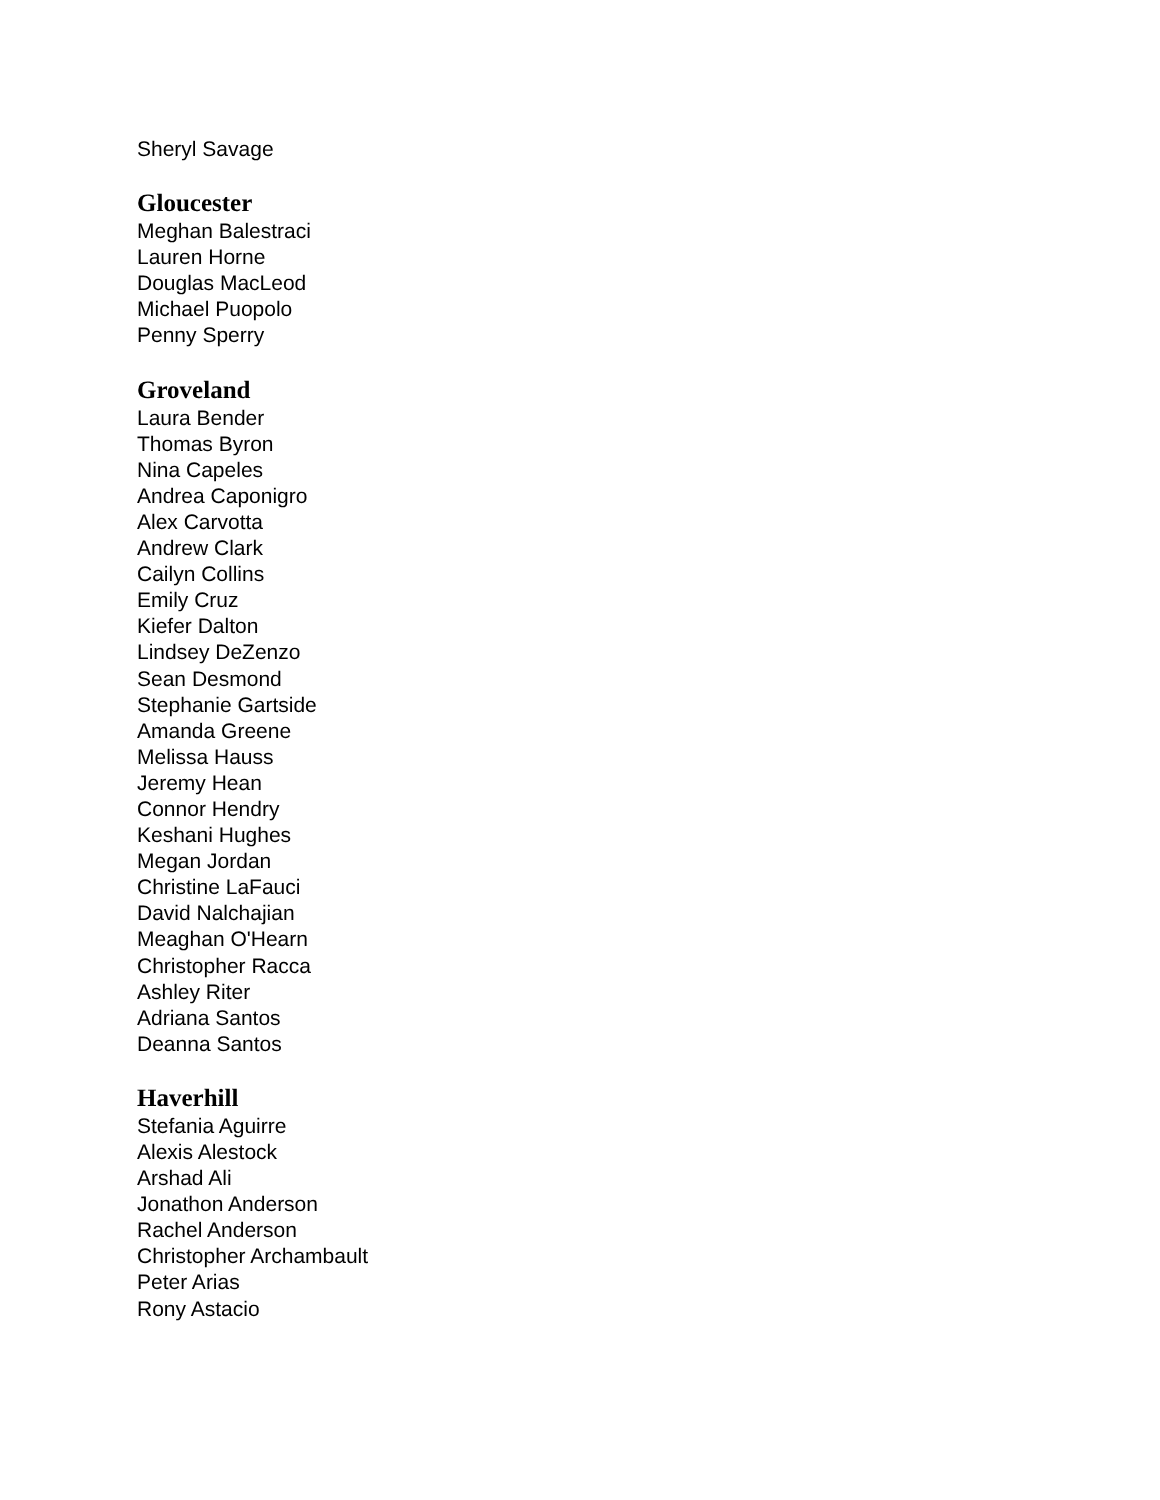Sheryl Savage
Gloucester
Meghan Balestraci
Lauren Horne
Douglas MacLeod
Michael Puopolo
Penny Sperry
Groveland
Laura Bender
Thomas Byron
Nina Capeles
Andrea Caponigro
Alex Carvotta
Andrew Clark
Cailyn Collins
Emily Cruz
Kiefer Dalton
Lindsey DeZenzo
Sean Desmond
Stephanie Gartside
Amanda Greene
Melissa Hauss
Jeremy Hean
Connor Hendry
Keshani Hughes
Megan Jordan
Christine LaFauci
David Nalchajian
Meaghan O'Hearn
Christopher Racca
Ashley Riter
Adriana Santos
Deanna Santos
Haverhill
Stefania Aguirre
Alexis Alestock
Arshad Ali
Jonathon Anderson
Rachel Anderson
Christopher Archambault
Peter Arias
Rony Astacio